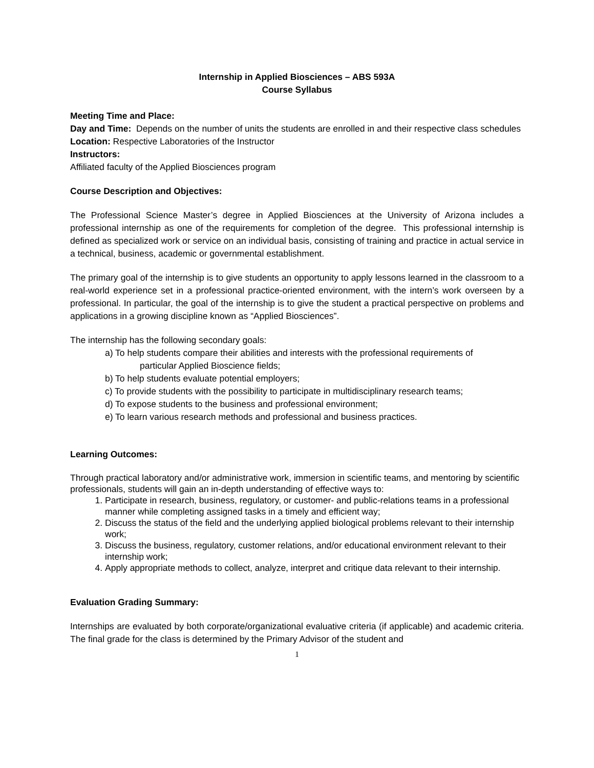Internship in Applied Biosciences – ABS 593A
Course Syllabus
Meeting Time and Place:
Day and Time: Depends on the number of units the students are enrolled in and their respective class schedules
Location: Respective Laboratories of the Instructor
Instructors:
Affiliated faculty of the Applied Biosciences program
Course Description and Objectives:
The Professional Science Master’s degree in Applied Biosciences at the University of Arizona includes a professional internship as one of the requirements for completion of the degree. This professional internship is defined as specialized work or service on an individual basis, consisting of training and practice in actual service in a technical, business, academic or governmental establishment.
The primary goal of the internship is to give students an opportunity to apply lessons learned in the classroom to a real-world experience set in a professional practice-oriented environment, with the intern’s work overseen by a professional. In particular, the goal of the internship is to give the student a practical perspective on problems and applications in a growing discipline known as “Applied Biosciences”.
The internship has the following secondary goals:
a) To help students compare their abilities and interests with the professional requirements of
particular Applied Bioscience fields;
b) To help students evaluate potential employers;
c) To provide students with the possibility to participate in multidisciplinary research teams;
d) To expose students to the business and professional environment;
e) To learn various research methods and professional and business practices.
Learning Outcomes:
Through practical laboratory and/or administrative work, immersion in scientific teams, and mentoring by scientific professionals, students will gain an in-depth understanding of effective ways to:
1. Participate in research, business, regulatory, or customer- and public-relations teams in a professional manner while completing assigned tasks in a timely and efficient way;
2. Discuss the status of the field and the underlying applied biological problems relevant to their internship work;
3. Discuss the business, regulatory, customer relations, and/or educational environment relevant to their internship work;
4. Apply appropriate methods to collect, analyze, interpret and critique data relevant to their internship.
Evaluation Grading Summary:
Internships are evaluated by both corporate/organizational evaluative criteria (if applicable) and academic criteria. The final grade for the class is determined by the Primary Advisor of the student and
1